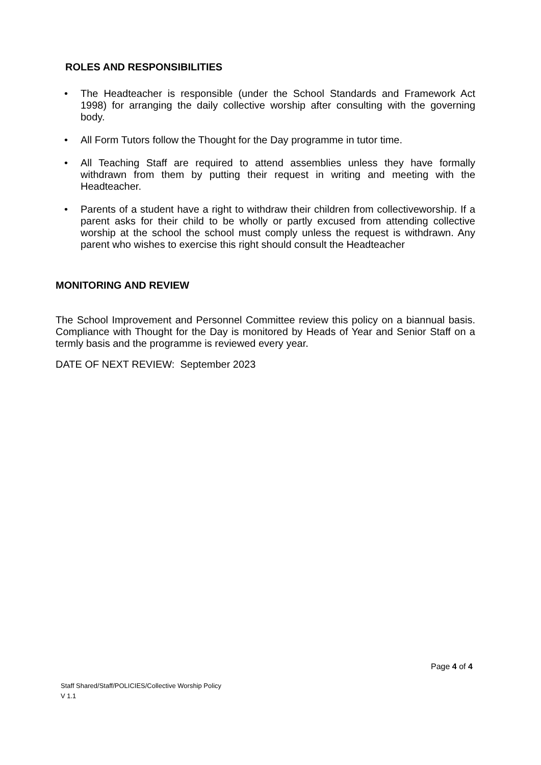ROLES AND RESPONSIBILITIES
• The Headteacher is responsible (under the School Standards and Framework Act 1998) for arranging the daily collective worship after consulting with the governing body.
• All Form Tutors follow the Thought for the Day programme in tutor time.
• All Teaching Staff are required to attend assemblies unless they have formally withdrawn from them by putting their request in writing and meeting with the Headteacher.
• Parents of a student have a right to withdraw their children from collectiveworship. If a parent asks for their child to be wholly or partly excused from attending collective worship at the school the school must comply unless the request is withdrawn. Any parent who wishes to exercise this right should consult the Headteacher
MONITORING AND REVIEW
The School Improvement and Personnel Committee review this policy on a biannual basis. Compliance with Thought for the Day is monitored by Heads of Year and Senior Staff on a termly basis and the programme is reviewed every year.
DATE OF NEXT REVIEW: September 2023
Page 4 of 4
Staff Shared/Staff/POLICIES/Collective Worship Policy
V 1.1